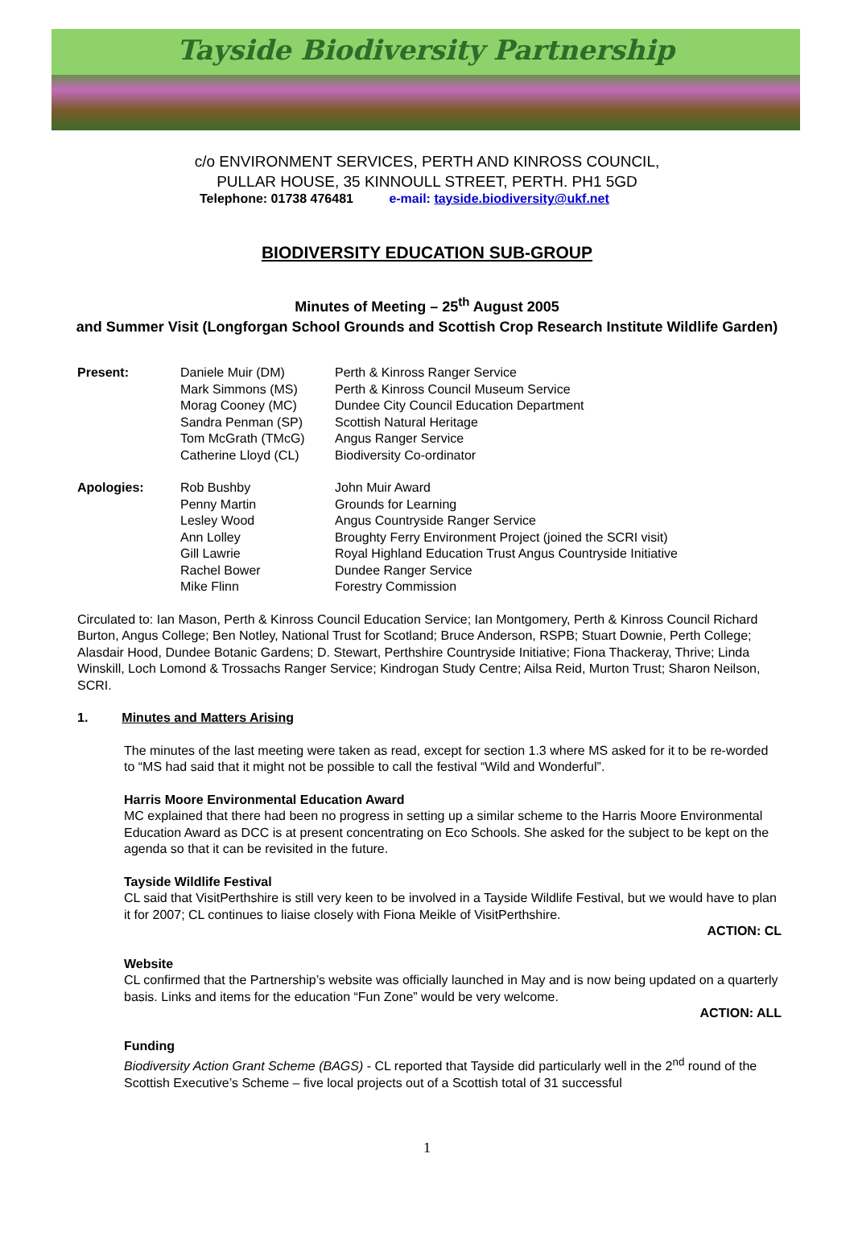Tayside Biodiversity Partnership
c/o ENVIRONMENT SERVICES, PERTH AND KINROSS COUNCIL,
PULLAR HOUSE, 35 KINNOULL STREET, PERTH. PH1 5GD
Telephone: 01738 476481 e-mail: tayside.biodiversity@ukf.net
BIODIVERSITY EDUCATION SUB-GROUP
Minutes of Meeting – 25<sup>th</sup> August 2005
and Summer Visit (Longforgan School Grounds and Scottish Crop Research Institute Wildlife Garden)
| Present: | Daniele Muir (DM) | Perth & Kinross Ranger Service |
| | Mark Simmons (MS) | Perth & Kinross Council Museum Service |
| | Morag Cooney (MC) | Dundee City Council Education Department |
| | Sandra Penman (SP) | Scottish Natural Heritage |
| | Tom McGrath (TMcG) | Angus Ranger Service |
| | Catherine Lloyd (CL) | Biodiversity Co-ordinator |
| Apologies: | Rob Bushby | John Muir Award |
| | Penny Martin | Grounds for Learning |
| | Lesley Wood | Angus Countryside Ranger Service |
| | Ann Lolley | Broughty Ferry Environment Project (joined the SCRI visit) |
| | Gill Lawrie | Royal Highland Education Trust Angus Countryside Initiative |
| | Rachel Bower | Dundee Ranger Service |
| | Mike Flinn | Forestry Commission |
Circulated to: Ian Mason, Perth & Kinross Council Education Service; Ian Montgomery, Perth & Kinross Council Richard Burton, Angus College; Ben Notley, National Trust for Scotland; Bruce Anderson, RSPB; Stuart Downie, Perth College; Alasdair Hood, Dundee Botanic Gardens; D. Stewart, Perthshire Countryside Initiative; Fiona Thackeray, Thrive; Linda Winskill, Loch Lomond & Trossachs Ranger Service; Kindrogan Study Centre; Ailsa Reid, Murton Trust; Sharon Neilson, SCRI.
1. Minutes and Matters Arising
The minutes of the last meeting were taken as read, except for section 1.3 where MS asked for it to be re-worded to “MS had said that it might not be possible to call the festival “Wild and Wonderful”.
Harris Moore Environmental Education Award
MC explained that there had been no progress in setting up a similar scheme to the Harris Moore Environmental Education Award as DCC is at present concentrating on Eco Schools. She asked for the subject to be kept on the agenda so that it can be revisited in the future.
Tayside Wildlife Festival
CL said that VisitPerthshire is still very keen to be involved in a Tayside Wildlife Festival, but we would have to plan it for 2007; CL continues to liaise closely with Fiona Meikle of VisitPerthshire.
ACTION: CL
Website
CL confirmed that the Partnership’s website was officially launched in May and is now being updated on a quarterly basis. Links and items for the education “Fun Zone” would be very welcome.
ACTION: ALL
Funding
Biodiversity Action Grant Scheme (BAGS) - CL reported that Tayside did particularly well in the 2<sup>nd</sup> round of the Scottish Executive’s Scheme – five local projects out of a Scottish total of 31 successful
1